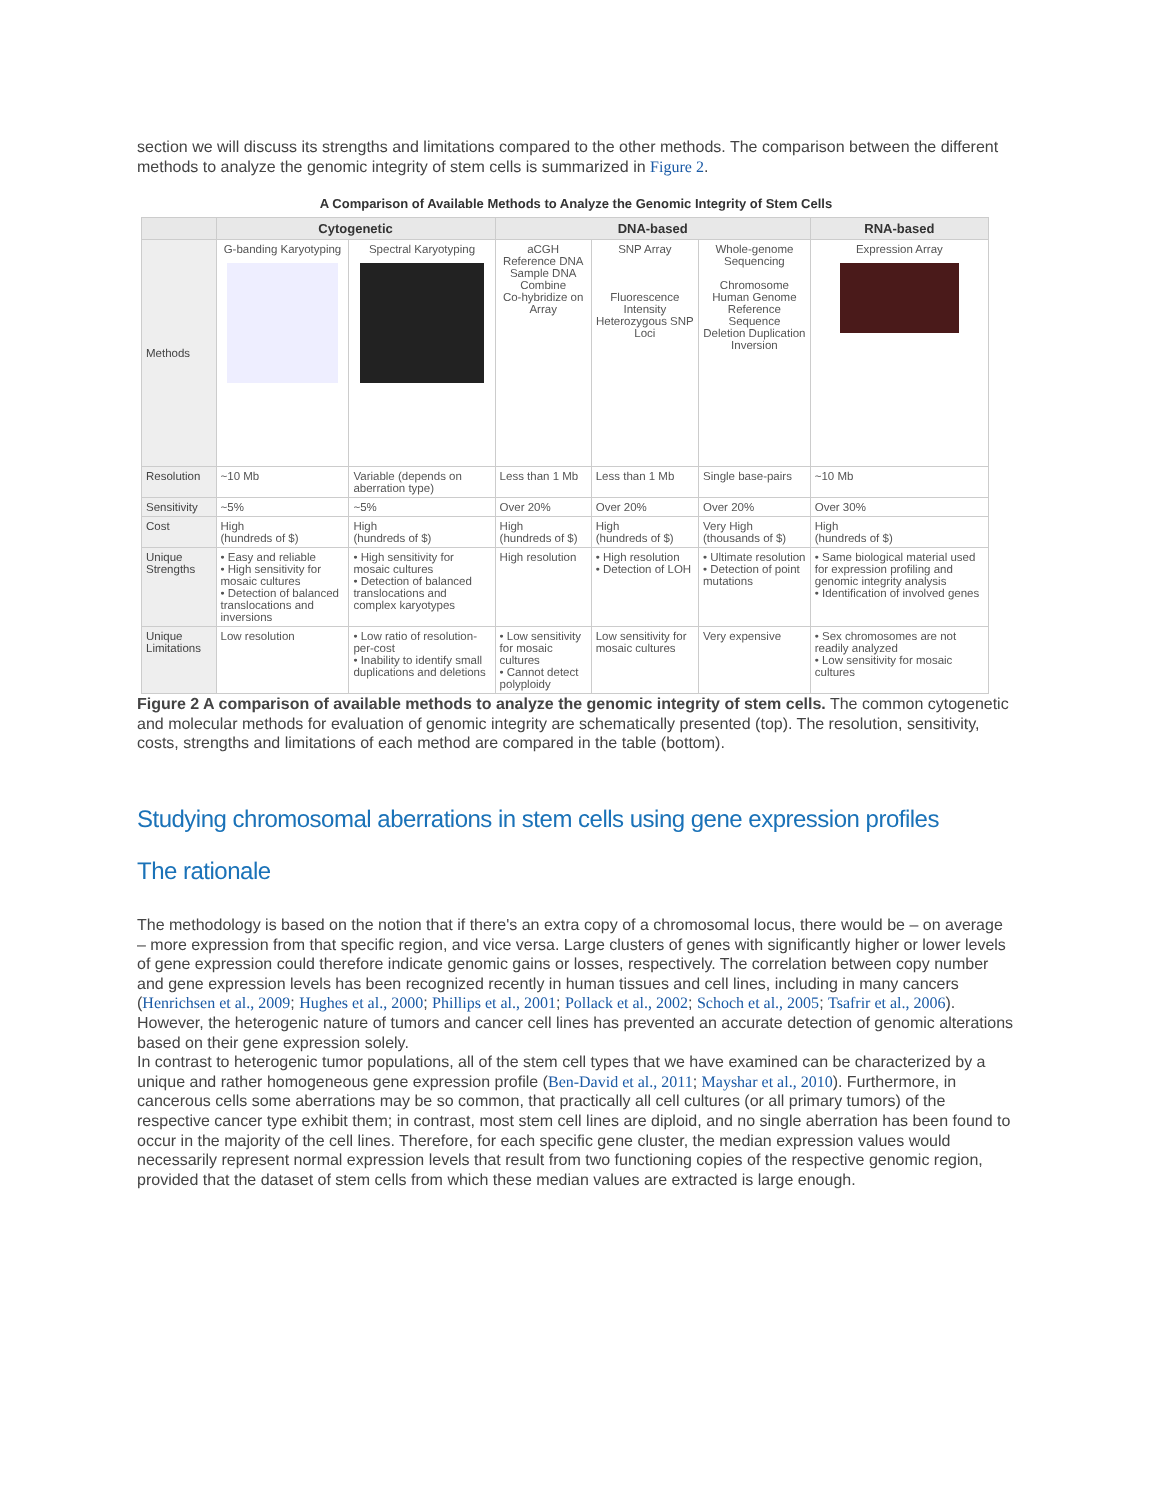section we will discuss its strengths and limitations compared to the other methods. The comparison between the different methods to analyze the genomic integrity of stem cells is summarized in Figure 2.
A Comparison of Available Methods to Analyze the Genomic Integrity of Stem Cells
| | Cytogenetic | | DNA-based | | | RNA-based |
| --- | --- | --- | --- | --- | --- | --- |
| Methods | G-banding Karyotyping | Spectral Karyotyping | aCGH Reference DNA Sample DNA Combine Co-hybridize on Array | SNP Array Fluorescence Intensity Heterozygous SNP Loci | Whole-genome Sequencing Chromosome Human Genome Reference Sequence Deletion Duplication Inversion | Expression Array |
| Resolution | ~10 Mb | Variable (depends on aberration type) | Less than 1 Mb | Less than 1 Mb | Single base-pairs | ~10 Mb |
| Sensitivity | ~5% | ~5% | Over 20% | Over 20% | Over 20% | Over 30% |
| Cost | High (hundreds of $) | High (hundreds of $) | High (hundreds of $) | High (hundreds of $) | Very High (thousands of $) | High (hundreds of $) |
| Unique Strengths | • Easy and reliable • High sensitivity for mosaic cultures • Detection of balanced translocations and inversions | • High sensitivity for mosaic cultures • Detection of balanced translocations and complex karyotypes | High resolution | • High resolution • Detection of LOH | • Ultimate resolution • Detection of point mutations | • Same biological material used for expression profiling and genomic integrity analysis • Identification of involved genes |
| Unique Limitations | Low resolution | • Low ratio of resolution-per-cost • Inability to identify small duplications and deletions | • Low sensitivity for mosaic cultures • Cannot detect polyploidy | Low sensitivity for mosaic cultures | Very expensive | • Sex chromosomes are not readily analyzed • Low sensitivity for mosaic cultures |
Figure 2 A comparison of available methods to analyze the genomic integrity of stem cells. The common cytogenetic and molecular methods for evaluation of genomic integrity are schematically presented (top). The resolution, sensitivity, costs, strengths and limitations of each method are compared in the table (bottom).
Studying chromosomal aberrations in stem cells using gene expression profiles
The rationale
The methodology is based on the notion that if there's an extra copy of a chromosomal locus, there would be – on average – more expression from that specific region, and vice versa. Large clusters of genes with significantly higher or lower levels of gene expression could therefore indicate genomic gains or losses, respectively. The correlation between copy number and gene expression levels has been recognized recently in human tissues and cell lines, including in many cancers (Henrichsen et al., 2009; Hughes et al., 2000; Phillips et al., 2001; Pollack et al., 2002; Schoch et al., 2005; Tsafrir et al., 2006). However, the heterogenic nature of tumors and cancer cell lines has prevented an accurate detection of genomic alterations based on their gene expression solely.
In contrast to heterogenic tumor populations, all of the stem cell types that we have examined can be characterized by a unique and rather homogeneous gene expression profile (Ben-David et al., 2011; Mayshar et al., 2010). Furthermore, in cancerous cells some aberrations may be so common, that practically all cell cultures (or all primary tumors) of the respective cancer type exhibit them; in contrast, most stem cell lines are diploid, and no single aberration has been found to occur in the majority of the cell lines. Therefore, for each specific gene cluster, the median expression values would necessarily represent normal expression levels that result from two functioning copies of the respective genomic region, provided that the dataset of stem cells from which these median values are extracted is large enough.